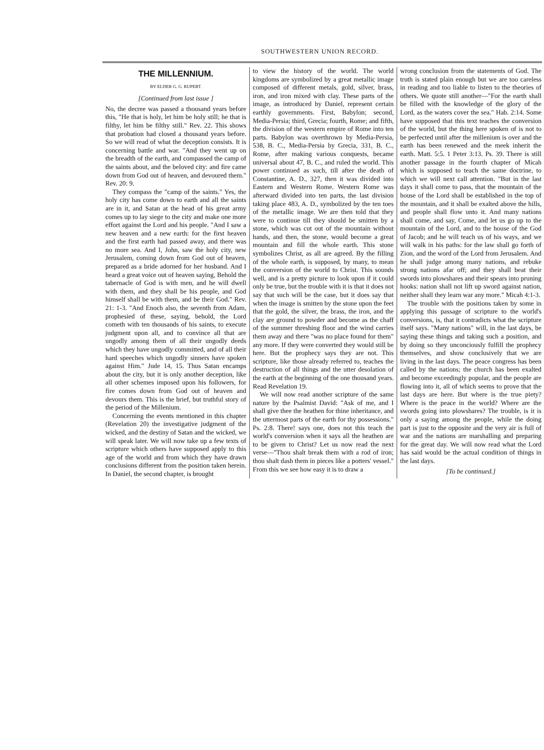SOUTHWESTERN UNION RECORD.
THE MILLENNIUM.
BY ELDER G. G. RUPERT.
[Continued from last issue ]
No, the decree was passed a thousand years before this, "He that is holy, let him be holy still; he that is filthy, let him be filthy still." Rev. 22. This shows that probation had closed a thousand years before. So we will read of what the deception consists. It is concerning battle and war. "And they went up on the breadth of the earth, and compassed the camp of the saints about, and the beloved city: and fire came down from God out of heaven, and devoured them." Rev. 20: 9.
They compass the "camp of the saints." Yes, the holy city has come down to earth and all the saints are in it, and Satan at the head of his great army comes up to lay siege to the city and make one more effort against the Lord and his people. "And I saw a new heaven and a new earth: for the first heaven and the first earth had passed away, and there was no more sea. And I, John, saw the holy city, new Jerusalem, coming down from God out of heaven, prepared as a bride adorned for her husband. And I heard a great voice out of heaven saying, Behold the tabernacle of God is with men, and he will dwell with them, and they shall be his people, and God himself shall be with them, and be their God." Rev. 21: 1-3. "And Enoch also, the seventh from Adam, prophesied of these, saying, behold, the Lord cometh with ten thousands of his saints, to execute judgment upon all, and to convince all that are ungodly among them of all their ungodly deeds which they have ungodly committed, and of all their hard speeches which ungodly sinners have spoken against Him." Jude 14, 15. Thus Satan encamps about the city, but it is only another deception, like all other schemes imposed upon his followers, for fire comes down from God out of heaven and devours them. This is the brief, but truthful story of the period of the Millenium.
Concerning the events mentioned in this chapter (Revelation 20) the investigative judgment of the wicked, and the destiny of Satan and the wicked, we will speak later. We will now take up a few texts of scripture which others have supposed apply to this age of the world and from which they have drawn conclusions different from the position taken herein. In Daniel, the second chapter, is brought
to view the history of the world. The world kingdoms are symbolized by a great metallic image composed of different metals, gold, silver, brass, iron, and iron mixed with clay. These parts of the image, as introduced by Daniel, represent certain earthly governments. First, Babylon; second, Media-Persia; third, Grecia; fourth, Rome; and fifth, the division of the western empire of Rome into ten parts. Babylon was overthrown by Media-Persia, 538, B. C., Media-Persia by Grecia, 331, B. C., Rome, after making various conquests, became universal about 47, B. C., and ruled the world. This power continued as such, till after the death of Constantine, A. D., 327, then it was divided into Eastern and Western Rome. Western Rome was afterward divided into ten parts, the last division taking place 483, A. D., symbolized by the ten toes of the metallic image. We are then told that they were to continue till they should be smitten by a stone, which was cut out of the mountain without hands, and then, the stone, would become a great mountain and fill the whole earth. This stone symbolizes Christ, as all are agreed. By the filling of the whole earth, is supposed, by many, to mean the conversion of the world to Christ. This sounds well, and is a pretty picture to look upon if it could only be true, but the trouble with it is that it does not say that such will be the case, but it does say that when the image is smitten by the stone upon the feet that the gold, the silver, the brass, the iron, and the clay are ground to powder and become as the chaff of the summer threshing floor and the wind carries them away and there "was no place found for them" any more. If they were converted they would still be here. But the prophecy says they are not. This scripture, like those already referred to, teaches the destruction of all things and the utter desolation of the earth at the beginning of the one thousand years. Read Revelation 19.
We will now read another scripture of the same nature by the Psalmist David: "Ask of me, and I shall give thee the heathen for thine inheritance, and the uttermost parts of the earth for thy possessions." Ps. 2:8. There! says one, does not this teach the world's conversion when it says all the heathen are to be given to Christ? Let us now read the next verse—"Thou shalt break them with a rod of iron; thou shalt dash them in pieces like a potters' vessel." From this we see how easy it is to draw a
wrong conclusion from the statements of God. The truth is stated plain enough but we are too careless in reading and too liable to listen to the theories of others. We quote still another—"For the earth shall be filled with the knowledge of the glory of the Lord, as the waters cover the sea." Hab. 2:14. Some have supposed that this text teaches the conversion of the world, but the thing here spoken of is not to be perfected until after the millenium is over and the earth has been renewed and the meek inherit the earth. Matt. 5:5. 1 Peter 3:13. Ps. 39. There is still another passage in the fourth chapter of Micah which is supposed to teach the same doctrine, to which we will next call attention. "But in the last days it shall come to pass, that the mountain of the house of the Lord shall be established in the top of the mountain, and it shall be exalted above the hills, and people shall flow unto it. And many nations shall come, and say, Come, and let us go up to the mountain of the Lord, and to the house of the God of Jacob; and he will teach us of his ways, and we will walk in his paths: for the law shall go forth of Zion, and the word of the Lord from Jerusalem. And he shall judge among many nations, and rebuke strong nations afar off; and they shall beat their swords into plowshares and their spears into pruning hooks: nation shall not lift up sword against nation, neither shall they learn war any more." Micah 4:1-3.
The trouble with the positions taken by some in applying this passage of scripture to the world's conversions, is, that it contradicts what the scripture itself says. "Many nations" will, in the last days, be saying these things and taking such a position, and by doing so they unconciously fulfill the prophecy themselves, and show conclusively that we are living in the last days. The peace congress has been called by the nations; the church has been exalted and become exceedingly popular, and the people are flowing into it, all of which seems to prove that the last days are here. But where is the true piety? Where is the peace in the world? Where are the swords going into plowshares? The trouble, is it is only a saying among the people, while the doing part is just to the opposite and the very air is full of war and the nations are marshalling and preparing for the great day. We will now read what the Lord has said would be the actual condition of things in the last days.
[To be continued.]